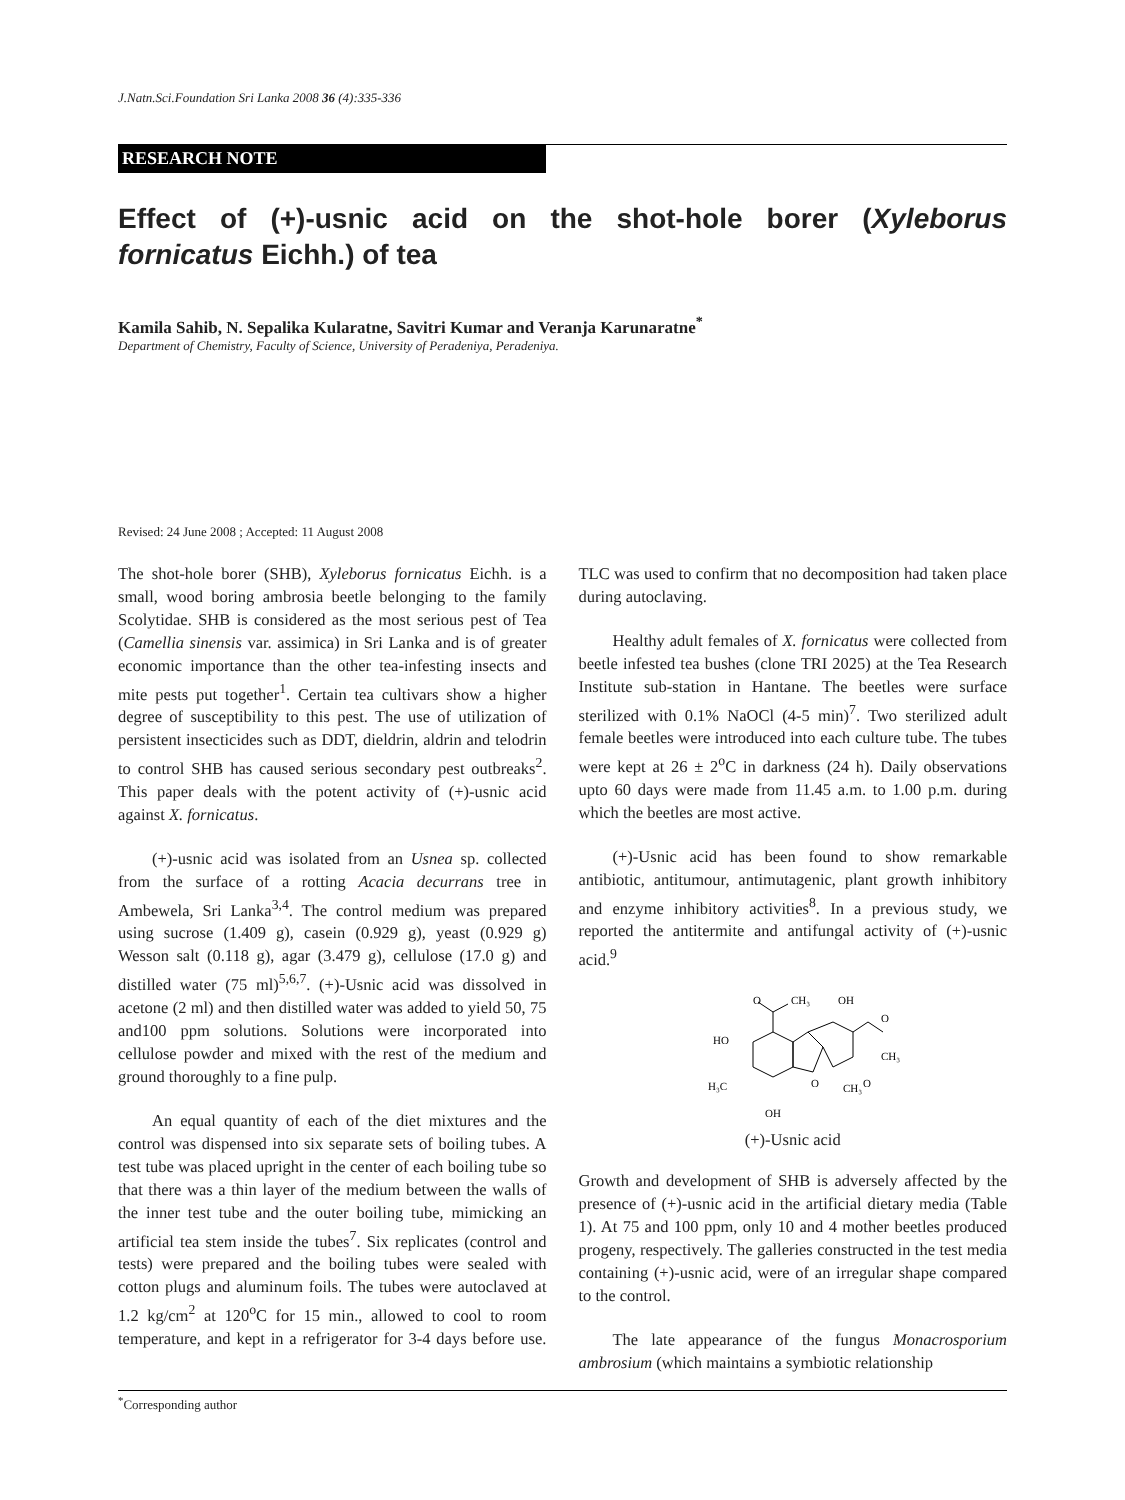J.Natn.Sci.Foundation Sri Lanka 2008 36 (4):335-336
RESEARCH NOTE
Effect of (+)-usnic acid on the shot-hole borer (Xyleborus fornicatus Eichh.) of tea
Kamila Sahib, N. Sepalika Kularatne, Savitri Kumar and Veranja Karunaratne<sup>*</sup>
Department of Chemistry, Faculty of Science, University of Peradeniya, Peradeniya.
Revised: 24 June 2008 ; Accepted: 11 August 2008
The shot-hole borer (SHB), Xyleborus fornicatus Eichh. is a small, wood boring ambrosia beetle belonging to the family Scolytidae. SHB is considered as the most serious pest of Tea (Camellia sinensis var. assimica) in Sri Lanka and is of greater economic importance than the other tea-infesting insects and mite pests put together<sup>1</sup>. Certain tea cultivars show a higher degree of susceptibility to this pest. The use of utilization of persistent insecticides such as DDT, dieldrin, aldrin and telodrin to control SHB has caused serious secondary pest outbreaks<sup>2</sup>. This paper deals with the potent activity of (+)-usnic acid against X. fornicatus.
(+)-usnic acid was isolated from an Usnea sp. collected from the surface of a rotting Acacia decurrans tree in Ambewela, Sri Lanka<sup>3,4</sup>. The control medium was prepared using sucrose (1.409 g), casein (0.929 g), yeast (0.929 g) Wesson salt (0.118 g), agar (3.479 g), cellulose (17.0 g) and distilled water (75 ml)<sup>5,6,7</sup>. (+)-Usnic acid was dissolved in acetone (2 ml) and then distilled water was added to yield 50, 75 and100 ppm solutions. Solutions were incorporated into cellulose powder and mixed with the rest of the medium and ground thoroughly to a fine pulp.
An equal quantity of each of the diet mixtures and the control was dispensed into six separate sets of boiling tubes. A test tube was placed upright in the center of each boiling tube so that there was a thin layer of the medium between the walls of the inner test tube and the outer boiling tube, mimicking an artificial tea stem inside the tubes<sup>7</sup>. Six replicates (control and tests) were prepared and the boiling tubes were sealed with cotton plugs and aluminum foils. The tubes were autoclaved at 1.2 kg/cm<sup>2</sup> at 120<sup>o</sup>C for 15 min., allowed to cool to room temperature, and kept in a refrigerator for 3-4 days before use. TLC was used to confirm that no decomposition had taken place during autoclaving.
Healthy adult females of X. fornicatus were collected from beetle infested tea bushes (clone TRI 2025) at the Tea Research Institute sub-station in Hantane. The beetles were surface sterilized with 0.1% NaOCl (4-5 min)<sup>7</sup>. Two sterilized adult female beetles were introduced into each culture tube. The tubes were kept at 26 ± 2<sup>o</sup>C in darkness (24 h). Daily observations upto 60 days were made from 11.45 a.m. to 1.00 p.m. during which the beetles are most active.
(+)-Usnic acid has been found to show remarkable antibiotic, antitumour, antimutagenic, plant growth inhibitory and enzyme inhibitory activities<sup>8</sup>. In a previous study, we reported the antitermite and antifungal activity of (+)-usnic acid.<sup>9</sup>
O
CH₃
OH
O
HO
CH₃
H₃C
O
CH₃
O
OH
(+)-Usnic acid
Growth and development of SHB is adversely affected by the presence of (+)-usnic acid in the artificial dietary media (Table 1). At 75 and 100 ppm, only 10 and 4 mother beetles produced progeny, respectively. The galleries constructed in the test media containing (+)-usnic acid, were of an irregular shape compared to the control.
The late appearance of the fungus Monacrosporium ambrosium (which maintains a symbiotic relationship
<sup>*</sup> Corresponding author